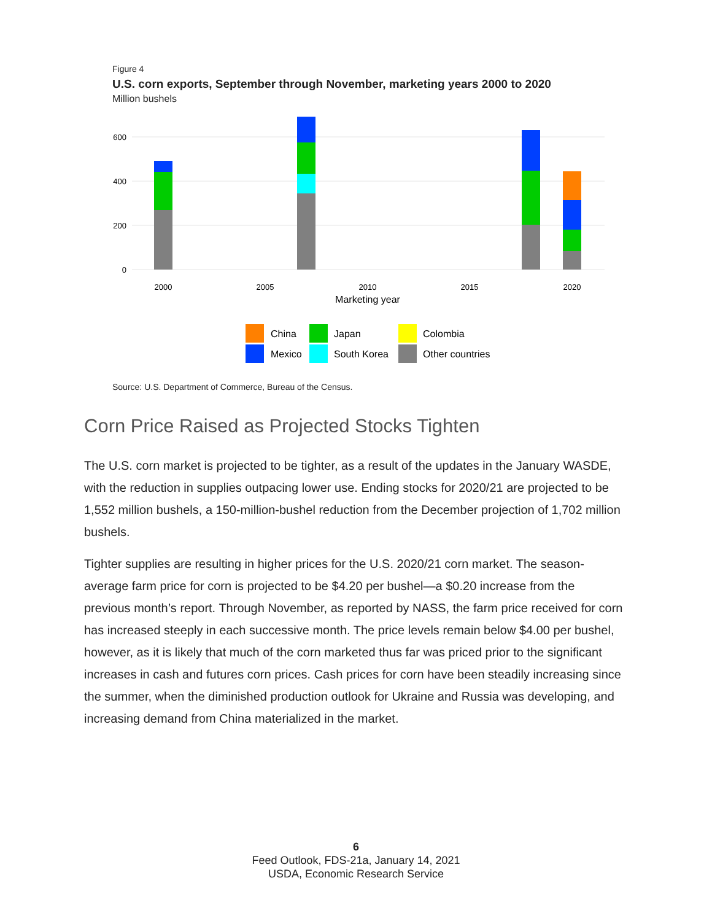Figure 4
U.S. corn exports, September through November, marketing years 2000 to 2020
Million bushels
600
400
200
0
2000
2005
2010
2015
2020
Marketing year
China
Japan
Colombia
Mexico
South Korea
Other countries
Source: U.S. Department of Commerce, Bureau of the Census.
Corn Price Raised as Projected Stocks Tighten
The U.S. corn market is projected to be tighter, as a result of the updates in the January WASDE, with the reduction in supplies outpacing lower use. Ending stocks for 2020/21 are projected to be 1,552 million bushels, a 150-million-bushel reduction from the December projection of 1,702 million bushels.
Tighter supplies are resulting in higher prices for the U.S. 2020/21 corn market. The season-average farm price for corn is projected to be $4.20 per bushel—a $0.20 increase from the previous month’s report. Through November, as reported by NASS, the farm price received for corn has increased steeply in each successive month. The price levels remain below $4.00 per bushel, however, as it is likely that much of the corn marketed thus far was priced prior to the significant increases in cash and futures corn prices. Cash prices for corn have been steadily increasing since the summer, when the diminished production outlook for Ukraine and Russia was developing, and increasing demand from China materialized in the market.
6
Feed Outlook, FDS-21a, January 14, 2021
USDA, Economic Research Service